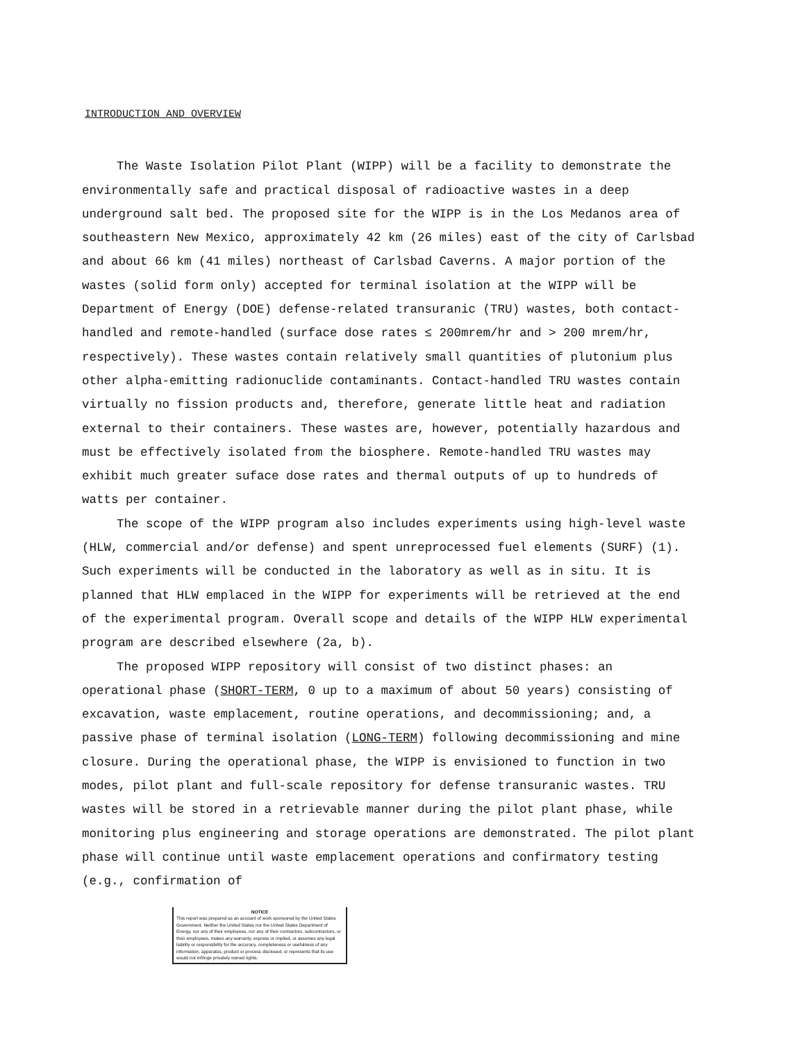INTRODUCTION AND OVERVIEW
The Waste Isolation Pilot Plant (WIPP) will be a facility to demonstrate the environmentally safe and practical disposal of radioactive wastes in a deep underground salt bed. The proposed site for the WIPP is in the Los Medanos area of southeastern New Mexico, approximately 42 km (26 miles) east of the city of Carlsbad and about 66 km (41 miles) northeast of Carlsbad Caverns. A major portion of the wastes (solid form only) accepted for terminal isolation at the WIPP will be Department of Energy (DOE) defense-related transuranic (TRU) wastes, both contact-handled and remote-handled (surface dose rates ≤ 200mrem/hr and > 200 mrem/hr, respectively). These wastes contain relatively small quantities of plutonium plus other alpha-emitting radionuclide contaminants. Contact-handled TRU wastes contain virtually no fission products and, therefore, generate little heat and radiation external to their containers. These wastes are, however, potentially hazardous and must be effectively isolated from the biosphere. Remote-handled TRU wastes may exhibit much greater suface dose rates and thermal outputs of up to hundreds of watts per container.
The scope of the WIPP program also includes experiments using high-level waste (HLW, commercial and/or defense) and spent unreprocessed fuel elements (SURF) (1). Such experiments will be conducted in the laboratory as well as in situ. It is planned that HLW emplaced in the WIPP for experiments will be retrieved at the end of the experimental program. Overall scope and details of the WIPP HLW experimental program are described elsewhere (2a, b).
The proposed WIPP repository will consist of two distinct phases: an operational phase (SHORT-TERM, 0 up to a maximum of about 50 years) consisting of excavation, waste emplacement, routine operations, and decommissioning; and, a passive phase of terminal isolation (LONG-TERM) following decommissioning and mine closure. During the operational phase, the WIPP is envisioned to function in two modes, pilot plant and full-scale repository for defense transuranic wastes. TRU wastes will be stored in a retrievable manner during the pilot plant phase, while monitoring plus engineering and storage operations are demonstrated. The pilot plant phase will continue until waste emplacement operations and confirmatory testing (e.g., confirmation of
NOTICE
This report was prepared as an account of work sponsored by the United States Government. Neither the United States nor the United States Department of Energy, nor any of their employees, nor any of their contractors, subcontractors, or their employees, makes any warranty, express or implied, or assumes any legal liability or responsibility for the accuracy, completeness or usefulness of any information, apparatus, product or process disclosed, or represents that its use would not infringe privately owned rights.